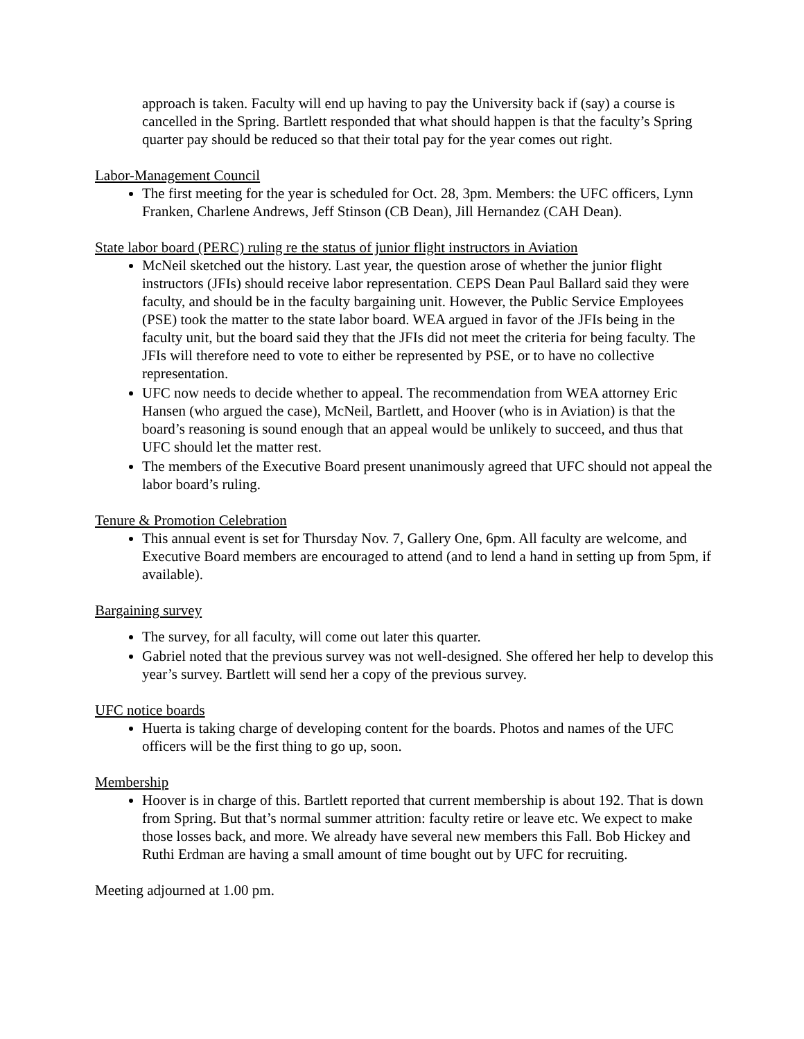approach is taken. Faculty will end up having to pay the University back if (say) a course is cancelled in the Spring. Bartlett responded that what should happen is that the faculty’s Spring quarter pay should be reduced so that their total pay for the year comes out right.
Labor-Management Council
The first meeting for the year is scheduled for Oct. 28, 3pm. Members: the UFC officers, Lynn Franken, Charlene Andrews, Jeff Stinson (CB Dean), Jill Hernandez (CAH Dean).
State labor board (PERC) ruling re the status of junior flight instructors in Aviation
McNeil sketched out the history. Last year, the question arose of whether the junior flight instructors (JFIs) should receive labor representation. CEPS Dean Paul Ballard said they were faculty, and should be in the faculty bargaining unit. However, the Public Service Employees (PSE) took the matter to the state labor board. WEA argued in favor of the JFIs being in the faculty unit, but the board said they that the JFIs did not meet the criteria for being faculty. The JFIs will therefore need to vote to either be represented by PSE, or to have no collective representation.
UFC now needs to decide whether to appeal. The recommendation from WEA attorney Eric Hansen (who argued the case), McNeil, Bartlett, and Hoover (who is in Aviation) is that the board’s reasoning is sound enough that an appeal would be unlikely to succeed, and thus that UFC should let the matter rest.
The members of the Executive Board present unanimously agreed that UFC should not appeal the labor board’s ruling.
Tenure & Promotion Celebration
This annual event is set for Thursday Nov. 7, Gallery One, 6pm. All faculty are welcome, and Executive Board members are encouraged to attend (and to lend a hand in setting up from 5pm, if available).
Bargaining survey
The survey, for all faculty, will come out later this quarter.
Gabriel noted that the previous survey was not well-designed. She offered her help to develop this year’s survey. Bartlett will send her a copy of the previous survey.
UFC notice boards
Huerta is taking charge of developing content for the boards. Photos and names of the UFC officers will be the first thing to go up, soon.
Membership
Hoover is in charge of this. Bartlett reported that current membership is about 192. That is down from Spring. But that’s normal summer attrition: faculty retire or leave etc. We expect to make those losses back, and more. We already have several new members this Fall. Bob Hickey and Ruthi Erdman are having a small amount of time bought out by UFC for recruiting.
Meeting adjourned at 1.00 pm.